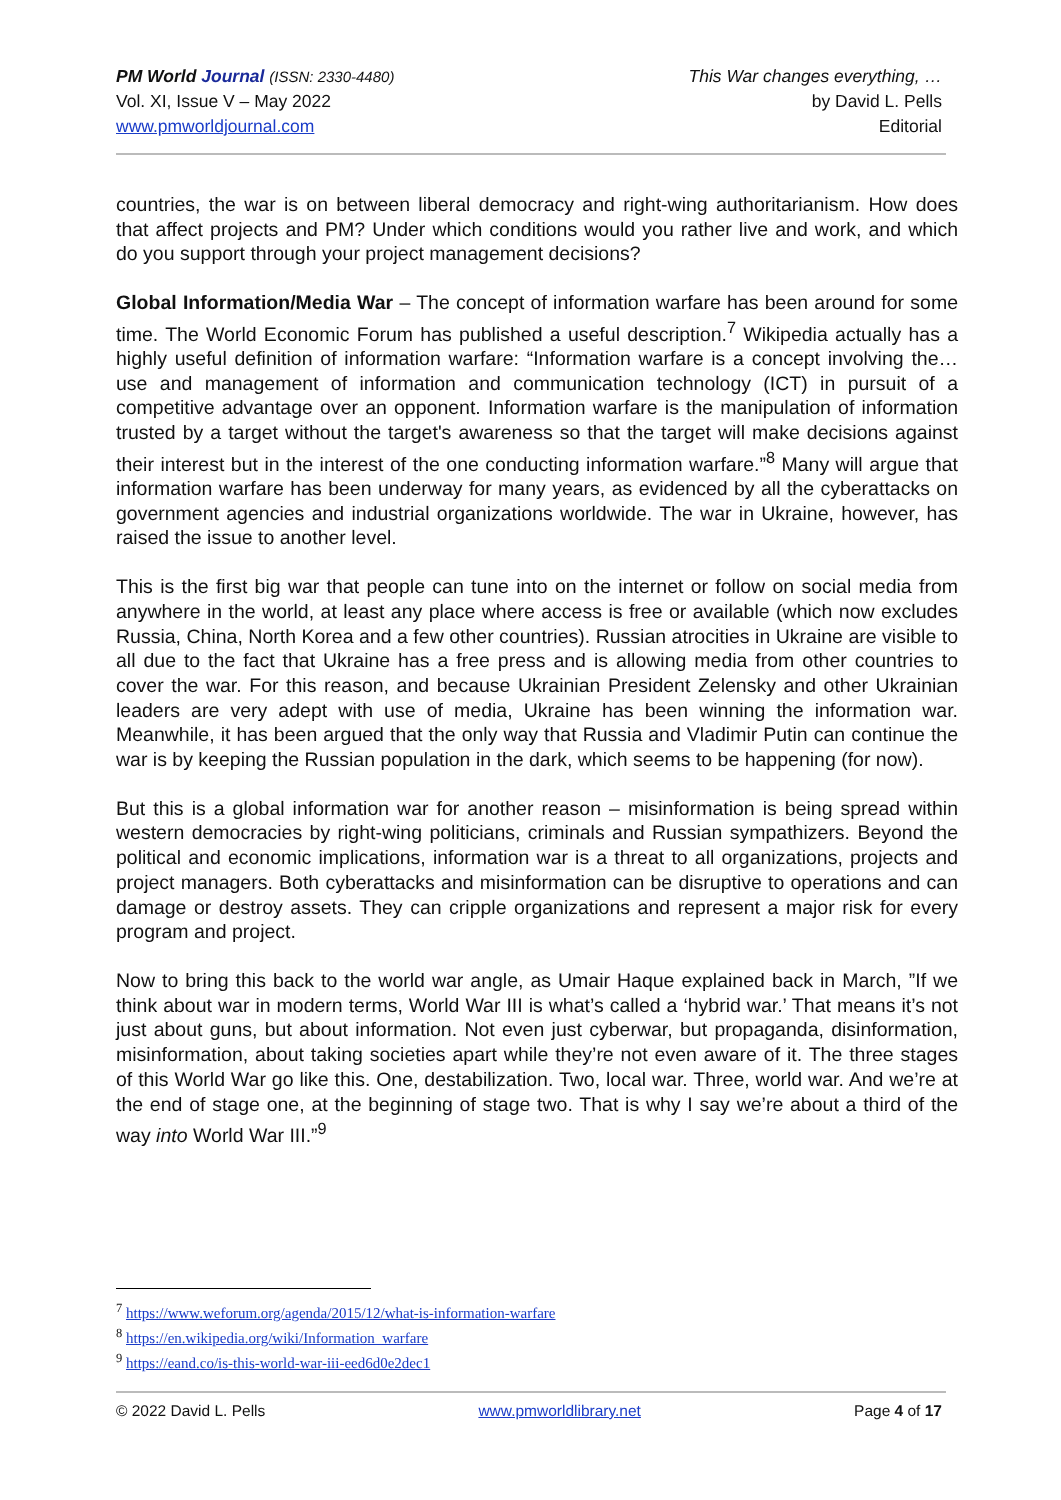PM World Journal (ISSN: 2330-4480)
Vol. XI, Issue V – May 2022
www.pmworldjournal.com
This War changes everything, …
by David L. Pells
Editorial
countries, the war is on between liberal democracy and right-wing authoritarianism. How does that affect projects and PM? Under which conditions would you rather live and work, and which do you support through your project management decisions?
Global Information/Media War – The concept of information warfare has been around for some time. The World Economic Forum has published a useful description.<sup>7</sup> Wikipedia actually has a highly useful definition of information warfare: “Information warfare is a concept involving the… use and management of information and communication technology (ICT) in pursuit of a competitive advantage over an opponent. Information warfare is the manipulation of information trusted by a target without the target's awareness so that the target will make decisions against their interest but in the interest of the one conducting information warfare.”<sup>8</sup> Many will argue that information warfare has been underway for many years, as evidenced by all the cyberattacks on government agencies and industrial organizations worldwide. The war in Ukraine, however, has raised the issue to another level.
This is the first big war that people can tune into on the internet or follow on social media from anywhere in the world, at least any place where access is free or available (which now excludes Russia, China, North Korea and a few other countries). Russian atrocities in Ukraine are visible to all due to the fact that Ukraine has a free press and is allowing media from other countries to cover the war. For this reason, and because Ukrainian President Zelensky and other Ukrainian leaders are very adept with use of media, Ukraine has been winning the information war. Meanwhile, it has been argued that the only way that Russia and Vladimir Putin can continue the war is by keeping the Russian population in the dark, which seems to be happening (for now).
But this is a global information war for another reason – misinformation is being spread within western democracies by right-wing politicians, criminals and Russian sympathizers. Beyond the political and economic implications, information war is a threat to all organizations, projects and project managers. Both cyberattacks and misinformation can be disruptive to operations and can damage or destroy assets. They can cripple organizations and represent a major risk for every program and project.
Now to bring this back to the world war angle, as Umair Haque explained back in March, ”If we think about war in modern terms, World War III is what’s called a ‘hybrid war.’ That means it’s not just about guns, but about information. Not even just cyberwar, but propaganda, disinformation, misinformation, about taking societies apart while they’re not even aware of it. The three stages of this World War go like this. One, destabilization. Two, local war. Three, world war. And we’re at the end of stage one, at the beginning of stage two. That is why I say we’re about a third of the way into World War III.”<sup>9</sup>
<sup>7</sup> https://www.weforum.org/agenda/2015/12/what-is-information-warfare
<sup>8</sup> https://en.wikipedia.org/wiki/Information_warfare
<sup>9</sup> https://eand.co/is-this-world-war-iii-eed6d0e2dec1
© 2022 David L. Pells www.pmworldlibrary.net Page 4 of 17